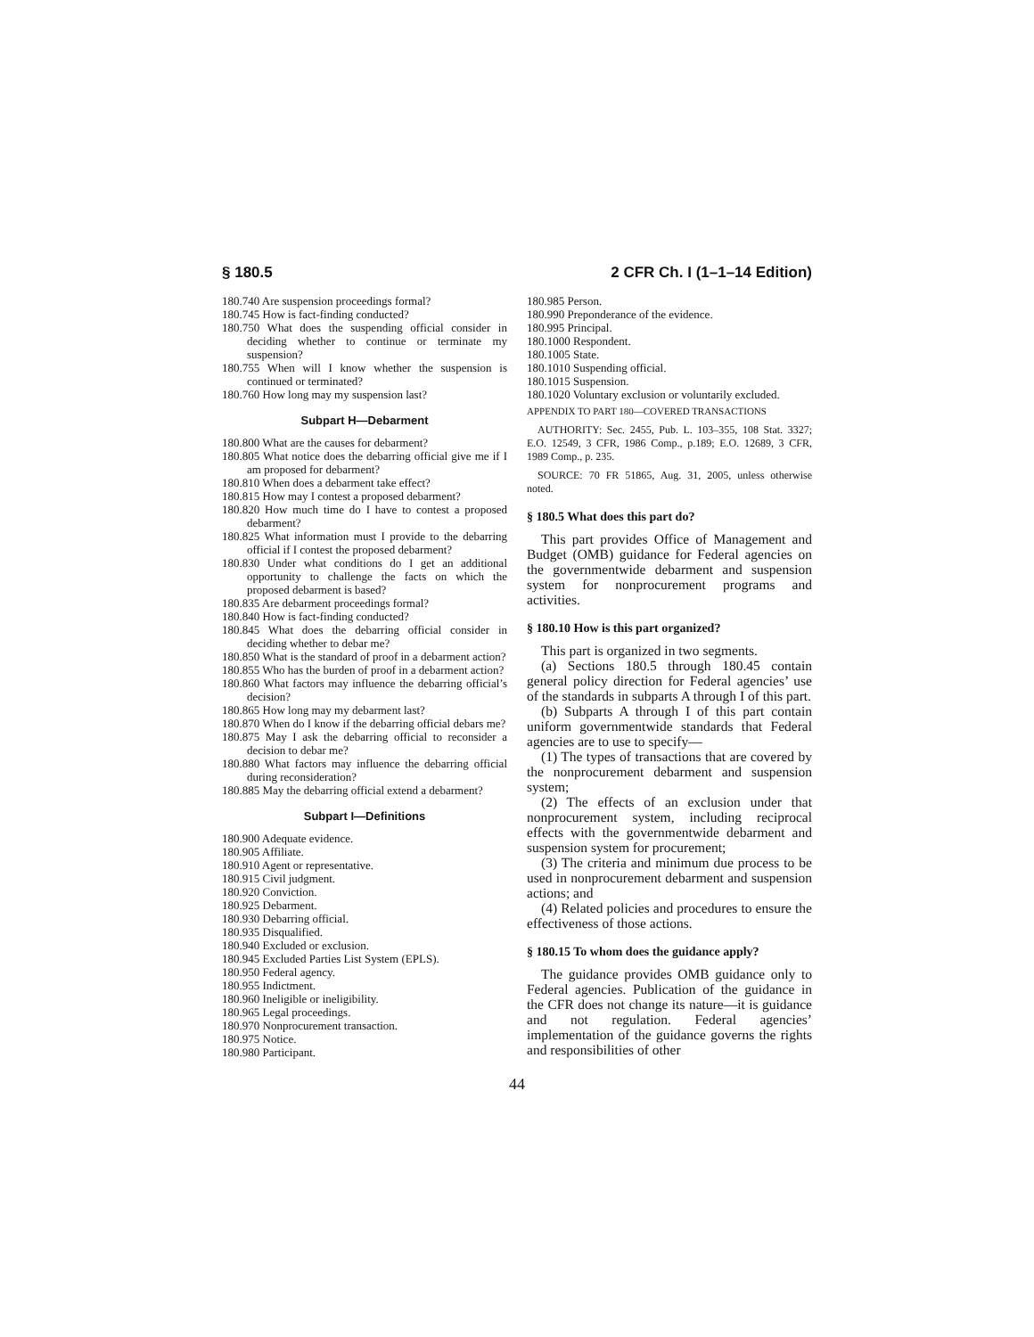§ 180.5 2 CFR Ch. I (1–1–14 Edition)
180.740 Are suspension proceedings formal?
180.745 How is fact-finding conducted?
180.750 What does the suspending official consider in deciding whether to continue or terminate my suspension?
180.755 When will I know whether the suspension is continued or terminated?
180.760 How long may my suspension last?
Subpart H—Debarment
180.800 What are the causes for debarment?
180.805 What notice does the debarring official give me if I am proposed for debarment?
180.810 When does a debarment take effect?
180.815 How may I contest a proposed debarment?
180.820 How much time do I have to contest a proposed debarment?
180.825 What information must I provide to the debarring official if I contest the proposed debarment?
180.830 Under what conditions do I get an additional opportunity to challenge the facts on which the proposed debarment is based?
180.835 Are debarment proceedings formal?
180.840 How is fact-finding conducted?
180.845 What does the debarring official consider in deciding whether to debar me?
180.850 What is the standard of proof in a debarment action?
180.855 Who has the burden of proof in a debarment action?
180.860 What factors may influence the debarring official’s decision?
180.865 How long may my debarment last?
180.870 When do I know if the debarring official debars me?
180.875 May I ask the debarring official to reconsider a decision to debar me?
180.880 What factors may influence the debarring official during reconsideration?
180.885 May the debarring official extend a debarment?
Subpart I—Definitions
180.900 Adequate evidence.
180.905 Affiliate.
180.910 Agent or representative.
180.915 Civil judgment.
180.920 Conviction.
180.925 Debarment.
180.930 Debarring official.
180.935 Disqualified.
180.940 Excluded or exclusion.
180.945 Excluded Parties List System (EPLS).
180.950 Federal agency.
180.955 Indictment.
180.960 Ineligible or ineligibility.
180.965 Legal proceedings.
180.970 Nonprocurement transaction.
180.975 Notice.
180.980 Participant.
180.985 Person.
180.990 Preponderance of the evidence.
180.995 Principal.
180.1000 Respondent.
180.1005 State.
180.1010 Suspending official.
180.1015 Suspension.
180.1020 Voluntary exclusion or voluntarily excluded.
APPENDIX TO PART 180—COVERED TRANSACTIONS
AUTHORITY: Sec. 2455, Pub. L. 103–355, 108 Stat. 3327; E.O. 12549, 3 CFR, 1986 Comp., p.189; E.O. 12689, 3 CFR, 1989 Comp., p. 235.
SOURCE: 70 FR 51865, Aug. 31, 2005, unless otherwise noted.
§ 180.5 What does this part do?
This part provides Office of Management and Budget (OMB) guidance for Federal agencies on the governmentwide debarment and suspension system for nonprocurement programs and activities.
§ 180.10 How is this part organized?
This part is organized in two segments.
(a) Sections 180.5 through 180.45 contain general policy direction for Federal agencies’ use of the standards in subparts A through I of this part.
(b) Subparts A through I of this part contain uniform governmentwide standards that Federal agencies are to use to specify—
(1) The types of transactions that are covered by the nonprocurement debarment and suspension system;
(2) The effects of an exclusion under that nonprocurement system, including reciprocal effects with the governmentwide debarment and suspension system for procurement;
(3) The criteria and minimum due process to be used in nonprocurement debarment and suspension actions; and
(4) Related policies and procedures to ensure the effectiveness of those actions.
§ 180.15 To whom does the guidance apply?
The guidance provides OMB guidance only to Federal agencies. Publication of the guidance in the CFR does not change its nature—it is guidance and not regulation. Federal agencies’ implementation of the guidance governs the rights and responsibilities of other
44